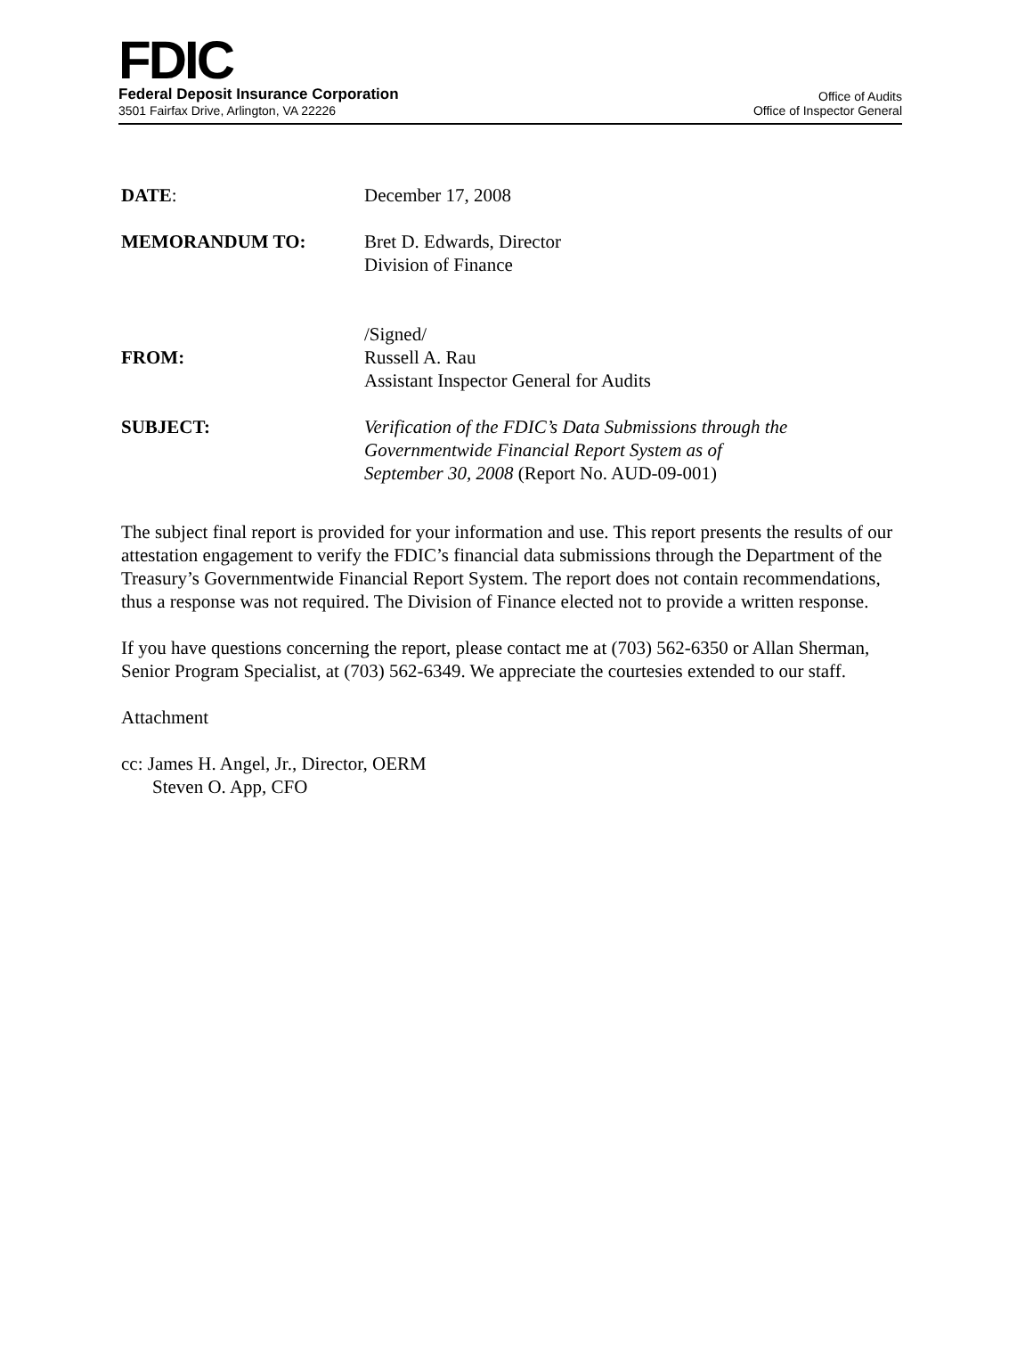FDIC
Federal Deposit Insurance Corporation
3501 Fairfax Drive, Arlington, VA 22226
Office of Audits
Office of Inspector General
DATE: December 17, 2008
MEMORANDUM TO: Bret D. Edwards, Director
Division of Finance
FROM: /Signed/
Russell A. Rau
Assistant Inspector General for Audits
SUBJECT: Verification of the FDIC’s Data Submissions through the
Governmentwide Financial Report System as of
September 30, 2008 (Report No. AUD-09-001)
The subject final report is provided for your information and use. This report presents the results of our attestation engagement to verify the FDIC’s financial data submissions through the Department of the Treasury’s Governmentwide Financial Report System. The report does not contain recommendations, thus a response was not required. The Division of Finance elected not to provide a written response.
If you have questions concerning the report, please contact me at (703) 562-6350 or Allan Sherman, Senior Program Specialist, at (703) 562-6349. We appreciate the courtesies extended to our staff.
Attachment
cc: James H. Angel, Jr., Director, OERM
Steven O. App, CFO